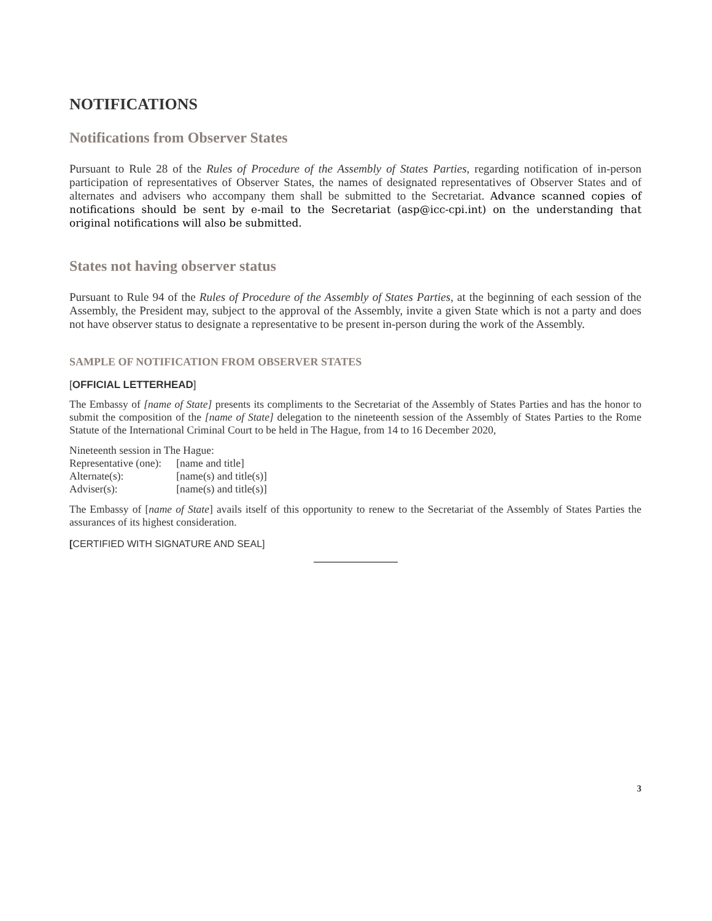NOTIFICATIONS
Notifications from Observer States
Pursuant to Rule 28 of the Rules of Procedure of the Assembly of States Parties, regarding notification of in-person participation of representatives of Observer States, the names of designated representatives of Observer States and of alternates and advisers who accompany them shall be submitted to the Secretariat. Advance scanned copies of notifications should be sent by e-mail to the Secretariat (asp@icc-cpi.int) on the understanding that original notifications will also be submitted.
States not having observer status
Pursuant to Rule 94 of the Rules of Procedure of the Assembly of States Parties, at the beginning of each session of the Assembly, the President may, subject to the approval of the Assembly, invite a given State which is not a party and does not have observer status to designate a representative to be present in-person during the work of the Assembly.
SAMPLE OF NOTIFICATION FROM OBSERVER STATES
[OFFICIAL LETTERHEAD]
The Embassy of [name of State] presents its compliments to the Secretariat of the Assembly of States Parties and has the honor to submit the composition of the [name of State] delegation to the nineteenth session of the Assembly of States Parties to the Rome Statute of the International Criminal Court to be held in The Hague, from 14 to 16 December 2020,
Nineteenth session in The Hague:
| Representative (one): | [name and title] |
| Alternate(s): | [name(s) and title(s)] |
| Adviser(s): | [name(s) and title(s)] |
The Embassy of [name of State] avails itself of this opportunity to renew to the Secretariat of the Assembly of States Parties the assurances of its highest consideration.
[CERTIFIED WITH SIGNATURE AND SEAL]
3